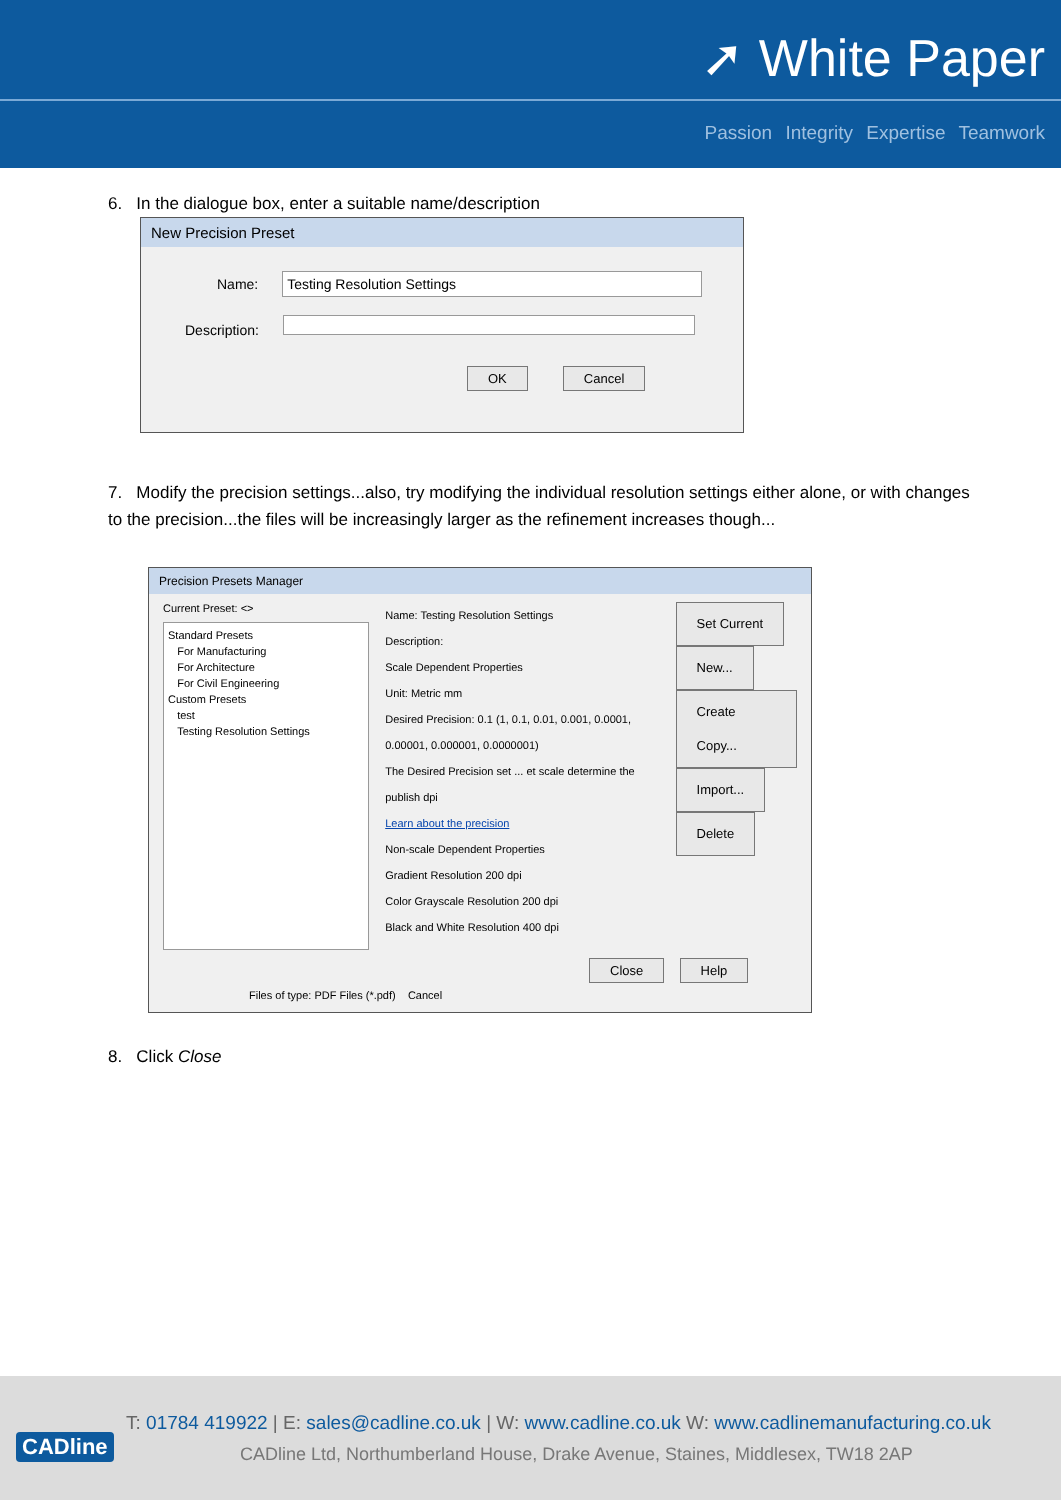➚ White Paper
Passion Integrity Expertise Teamwork
6. In the dialogue box, enter a suitable name/description
New Precision Preset
Name: Testing Resolution Settings
Description:
OK Cancel
7. Modify the precision settings...also, try modifying the individual resolution settings either alone, or with changes to the precision...the files will be increasingly larger as the refinement increases though...
Precision Presets Manager
Current Preset: <>
Standard Presets
For Manufacturing
For Architecture
For Civil Engineering
Custom Presets
test
Testing Resolution Settings
Name: Testing Resolution Settings
Description:
Scale Dependent Properties
Unit: Metric mm
Desired Precision: 0.1 (1, 0.1, 0.01, 0.001, 0.0001, 0.00001, 0.000001, 0.0000001)
The Desired Precision set ... et scale determine the publish dpi
Learn about the precision
Non-scale Dependent Properties
Gradient Resolution 200 dpi
Color Grayscale Resolution 200 dpi
Black and White Resolution 400 dpi
Set Current
New...
Create Copy...
Import...
Delete
Close Help
Files of type: PDF Files (*.pdf) Cancel
8. Click Close
CADline
T: 01784 419922 | E: sales@cadline.co.uk | W: www.cadline.co.uk W: www.cadlinemanufacturing.co.uk
CADline Ltd, Northumberland House, Drake Avenue, Staines, Middlesex, TW18 2AP